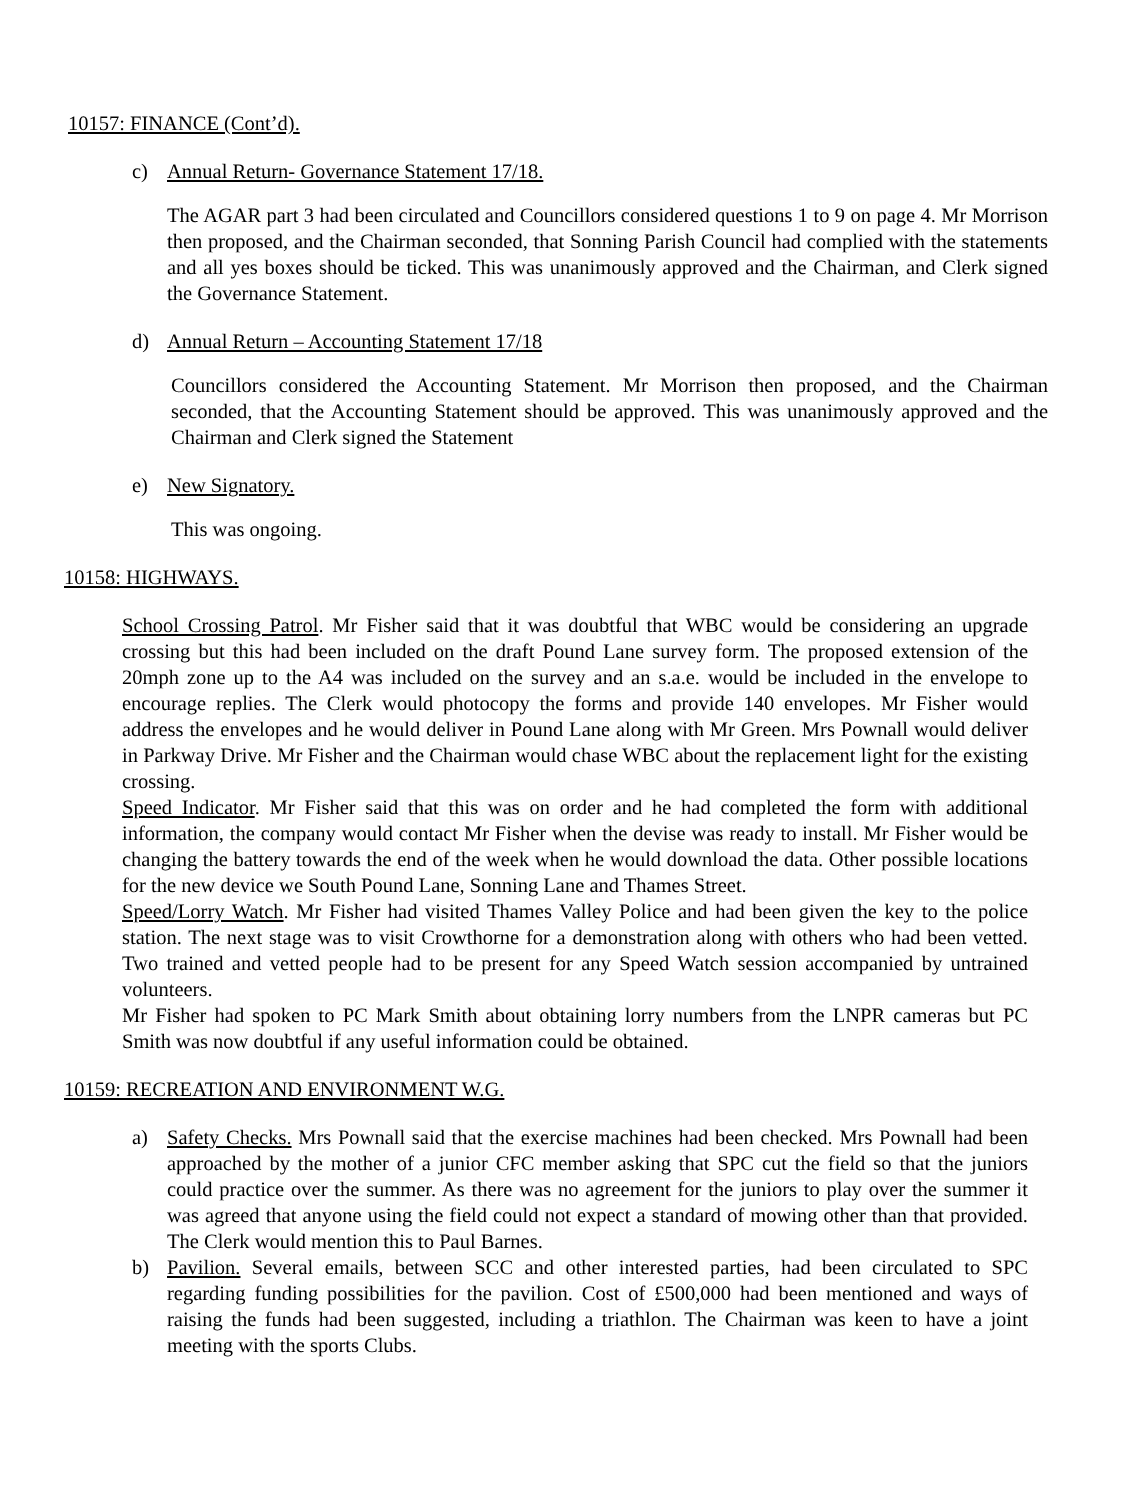10157: FINANCE (Cont’d).
c) Annual Return- Governance Statement 17/18.
The AGAR part 3 had been circulated and Councillors considered questions 1 to 9 on page 4. Mr Morrison then proposed, and the Chairman seconded, that Sonning Parish Council had complied with the statements and all yes boxes should be ticked. This was unanimously approved and the Chairman, and Clerk signed the Governance Statement.
d) Annual Return – Accounting Statement 17/18
Councillors considered the Accounting Statement. Mr Morrison then proposed, and the Chairman seconded, that the Accounting Statement should be approved. This was unanimously approved and the Chairman and Clerk signed the Statement
e) New Signatory.
This was ongoing.
10158: HIGHWAYS.
School Crossing Patrol. Mr Fisher said that it was doubtful that WBC would be considering an upgrade crossing but this had been included on the draft Pound Lane survey form. The proposed extension of the 20mph zone up to the A4 was included on the survey and an s.a.e. would be included in the envelope to encourage replies. The Clerk would photocopy the forms and provide 140 envelopes. Mr Fisher would address the envelopes and he would deliver in Pound Lane along with Mr Green. Mrs Pownall would deliver in Parkway Drive. Mr Fisher and the Chairman would chase WBC about the replacement light for the existing crossing.
Speed Indicator. Mr Fisher said that this was on order and he had completed the form with additional information, the company would contact Mr Fisher when the devise was ready to install. Mr Fisher would be changing the battery towards the end of the week when he would download the data. Other possible locations for the new device we South Pound Lane, Sonning Lane and Thames Street.
Speed/Lorry Watch. Mr Fisher had visited Thames Valley Police and had been given the key to the police station. The next stage was to visit Crowthorne for a demonstration along with others who had been vetted. Two trained and vetted people had to be present for any Speed Watch session accompanied by untrained volunteers.
Mr Fisher had spoken to PC Mark Smith about obtaining lorry numbers from the LNPR cameras but PC Smith was now doubtful if any useful information could be obtained.
10159: RECREATION AND ENVIRONMENT W.G.
a) Safety Checks. Mrs Pownall said that the exercise machines had been checked. Mrs Pownall had been approached by the mother of a junior CFC member asking that SPC cut the field so that the juniors could practice over the summer. As there was no agreement for the juniors to play over the summer it was agreed that anyone using the field could not expect a standard of mowing other than that provided. The Clerk would mention this to Paul Barnes.
b) Pavilion. Several emails, between SCC and other interested parties, had been circulated to SPC regarding funding possibilities for the pavilion. Cost of £500,000 had been mentioned and ways of raising the funds had been suggested, including a triathlon. The Chairman was keen to have a joint meeting with the sports Clubs.